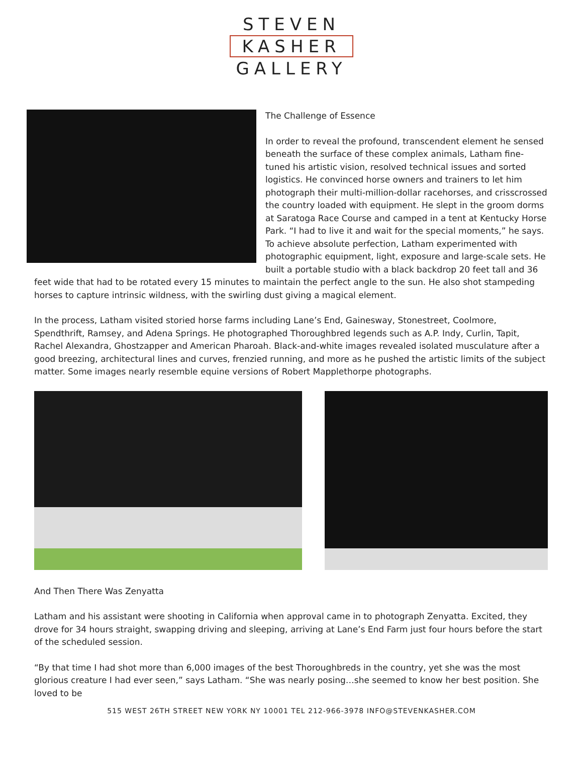STEVEN
KASHER
GALLERY
The Challenge of Essence
In order to reveal the profound, transcendent element he sensed beneath the surface of these complex animals, Latham fine-tuned his artistic vision, resolved technical issues and sorted logistics. He convinced horse owners and trainers to let him photograph their multi-million-dollar racehorses, and crisscrossed the country loaded with equipment. He slept in the groom dorms at Saratoga Race Course and camped in a tent at Kentucky Horse Park. “I had to live it and wait for the special moments,” he says.
To achieve absolute perfection, Latham experimented with photographic equipment, light, exposure and large-scale sets. He built a portable studio with a black backdrop 20 feet tall and 36 feet wide that had to be rotated every 15 minutes to maintain the perfect angle to the sun. He also shot stampeding horses to capture intrinsic wildness, with the swirling dust giving a magical element.
In the process, Latham visited storied horse farms including Lane’s End, Gainesway, Stonestreet, Coolmore, Spendthrift, Ramsey, and Adena Springs. He photographed Thoroughbred legends such as A.P. Indy, Curlin, Tapit, Rachel Alexandra, Ghostzapper and American Pharoah. Black-and-white images revealed isolated musculature after a good breezing, architectural lines and curves, frenzied running, and more as he pushed the artistic limits of the subject matter. Some images nearly resemble equine versions of Robert Mapplethorpe photographs.
And Then There Was Zenyatta
Latham and his assistant were shooting in California when approval came in to photograph Zenyatta. Excited, they drove for 34 hours straight, swapping driving and sleeping, arriving at Lane’s End Farm just four hours before the start of the scheduled session.
“By that time I had shot more than 6,000 images of the best Thoroughbreds in the country, yet she was the most glorious creature I had ever seen,” says Latham. “She was nearly posing…she seemed to know her best position. She loved to be
515 WEST 26TH STREET NEW YORK NY 10001 TEL 212-966-3978 INFO@STEVENKASHER.COM